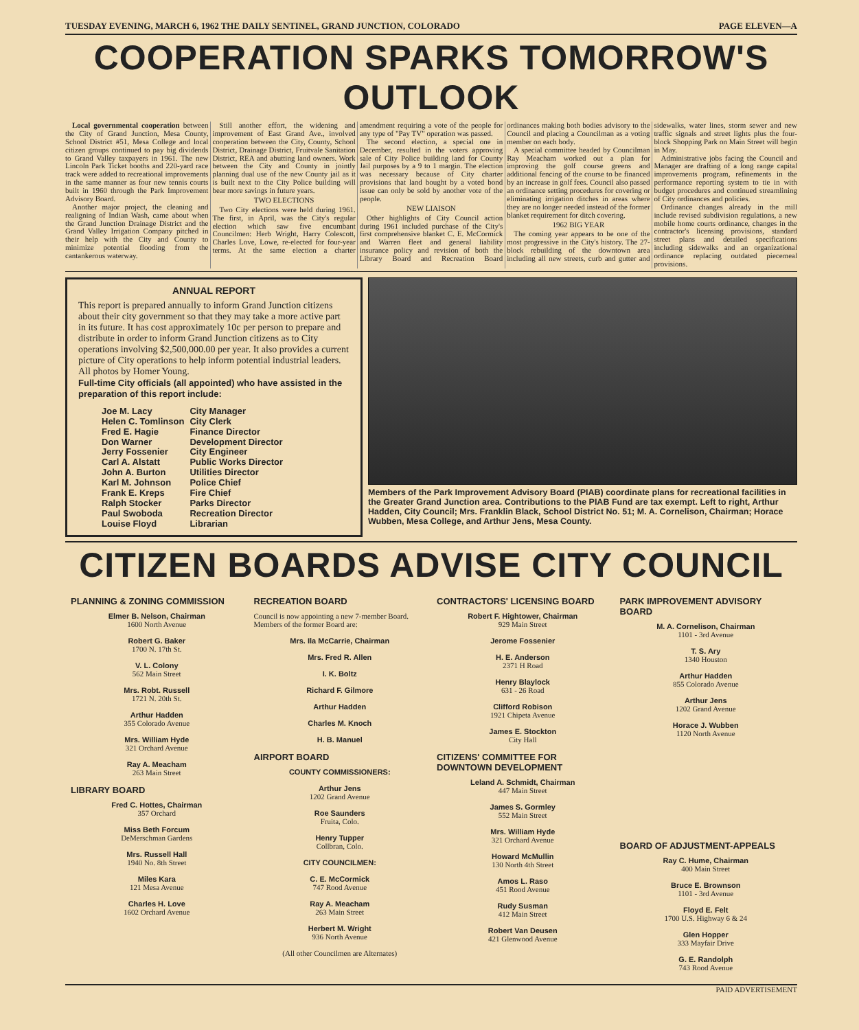TUESDAY EVENING, MARCH 6, 1962 THE DAILY SENTINEL, GRAND JUNCTION, COLORADO PAGE ELEVEN—A
COOPERATION SPARKS TOMORROW'S OUTLOOK
Local governmental cooperation between the City of Grand Junction, Mesa County, School District #51, Mesa College and local citizen groups continued to pay big dividends to Grand Valley taxpayers in 1961. The new Lincoln Park Ticket booths and 220-yard race track were added to recreational improvements in the same manner as four new tennis courts built in 1960 through the Park Improvement Advisory Board.
Another major project, the cleaning and realigning of Indian Wash, came about when the Grand Junction Drainage District and the Grand Valley Irrigation Company pitched in their help with the City and County to minimize potential flooding from the cantankerous waterway.
Still another effort, the widening and improvement of East Grand Ave., involved cooperation between the City, County, School District, Drainage District, Fruitvale Sanitation District, REA and abutting land owners. Work between the City and County in jointly planning dual use of the new County jail as it is built next to the City Police building will bear more savings in future years.
TWO ELECTIONS
Two City elections were held during 1961. The first, in April, was the City's regular election which saw five encumbant Councilmen: Herb Wright, Harry Colescott, Charles Love, Lowe, re-elected for four-year terms. At the same election a charter amendment requiring a vote of the people for any type of "Pay TV" operation was passed.
The second election, a special one in December, resulted in the voters approving sale of City Police building land for County Jail purposes by a 9 to 1 margin. The election was necessary because of City charter provisions that land bought by a voted bond issue can only be sold by another vote of the people.
NEW LIAISON
Other highlights of City Council action during 1961 included purchase of the City's first comprehensive blanket C. E. McCormick and Warren fleet and general liability insurance policy and revision of both the Library Board and Recreation Board ordinances making both bodies advisory to the Council and placing a Councilman as a voting member on each body.
A special committee headed by Councilman Ray Meacham worked out a plan for improving the golf course greens and additional fencing of the course to be financed by an increase in golf fees. Council also passed an ordinance setting procedures for covering or eliminating irrigation ditches in areas where they are no longer needed instead of the former blanket requirement for ditch covering.
1962 BIG YEAR
The coming year appears to be one of the most progressive in the City's history. The 27-block rebuilding of the downtown area including all new streets, curb and gutter and sidewalks, water lines, storm sewer and new traffic signals and street lights plus the four-block Shopping Park on Main Street will begin in May.
Administrative jobs facing the Council and Manager are drafting of a long range capital improvements program, refinements in the performance reporting system to tie in with budget procedures and continued streamlining of City ordinances and policies.
Ordinance changes already in the mill include revised subdivision regulations, a new mobile home courts ordinance, changes in the contractor's licensing provisions, standard street plans and detailed specifications including sidewalks and an organizational ordinance replacing outdated piecemeal provisions.
ANNUAL REPORT
This report is prepared annually to inform Grand Junction citizens about their city government so that they may take a more active part in its future. It has cost approximately 10c per person to prepare and distribute in order to inform Grand Junction citizens as to City operations involving $2,500,000.00 per year. It also provides a current picture of City operations to help inform potential industrial leaders. All photos by Homer Young.
Full-time City officials (all appointed) who have assisted in the preparation of this report include:
| Joe M. Lacy | City Manager |
| Helen C. Tomlinson | City Clerk |
| Fred E. Hagie | Finance Director |
| Don Warner | Development Director |
| Jerry Fossenier | City Engineer |
| Carl A. Alstatt | Public Works Director |
| John A. Burton | Utilities Director |
| Karl M. Johnson | Police Chief |
| Frank E. Kreps | Fire Chief |
| Ralph Stocker | Parks Director |
| Paul Swoboda | Recreation Director |
| Louise Floyd | Librarian |
Members of the Park Improvement Advisory Board (PIAB) coordinate plans for recreational facilities in the Greater Grand Junction area. Contributions to the PIAB Fund are tax exempt. Left to right, Arthur Hadden, City Council; Mrs. Franklin Black, School District No. 51; M. A. Cornelison, Chairman; Horace Wubben, Mesa College, and Arthur Jens, Mesa County.
CITIZEN BOARDS ADVISE CITY COUNCIL
PLANNING & ZONING COMMISSION
Elmer B. Nelson, Chairman
1600 North Avenue
Robert G. Baker
1700 N. 17th St.
V. L. Colony
562 Main Street
Mrs. Robt. Russell
1721 N. 20th St.
Arthur Hadden
355 Colorado Avenue
Mrs. William Hyde
321 Orchard Avenue
Ray A. Meacham
263 Main Street
LIBRARY BOARD
Fred C. Hottes, Chairman
357 Orchard
Miss Beth Forcum
DeMerschman Gardens
Mrs. Russell Hall
1940 No. 8th Street
Miles Kara
121 Mesa Avenue
Charles H. Love
1602 Orchard Avenue
RECREATION BOARD
Council is now appointing a new 7-member Board. Members of the former Board are:
Mrs. Ila McCarrie, Chairman
Mrs. Fred R. Allen
I. K. Boltz
Richard F. Gilmore
Arthur Hadden
Charles M. Knoch
H. B. Manuel
AIRPORT BOARD
COUNTY COMMISSIONERS:
Arthur Jens
1202 Grand Avenue
Roe Saunders
Fruita, Colo.
Henry Tupper
Collbran, Colo.
CITY COUNCILMEN:
C. E. McCormick
747 Rood Avenue
Ray A. Meacham
263 Main Street
Herbert M. Wright
936 North Avenue
(All other Councilmen are Alternates)
CONTRACTORS' LICENSING BOARD
Robert F. Hightower, Chairman
929 Main Street
Jerome Fossenier
H. E. Anderson
2371 H Road
Henry Blaylock
631 - 26 Road
Clifford Robison
1921 Chipeta Avenue
James E. Stockton
City Hall
CITIZENS' COMMITTEE FOR DOWNTOWN DEVELOPMENT
Leland A. Schmidt, Chairman
447 Main Street
James S. Gormley
552 Main Street
Mrs. William Hyde
321 Orchard Avenue
Howard McMullin
130 North 4th Street
Amos L. Raso
451 Rood Avenue
Rudy Susman
412 Main Street
Robert Van Deusen
421 Glenwood Avenue
PARK IMPROVEMENT ADVISORY BOARD
M. A. Cornelison, Chairman
1101 - 3rd Avenue
T. S. Ary
1340 Houston
Arthur Hadden
855 Colorado Avenue
Arthur Jens
1202 Grand Avenue
Horace J. Wubben
1120 North Avenue
BOARD OF ADJUSTMENT-APPEALS
Ray C. Hume, Chairman
400 Main Street
Bruce E. Brownson
1101 - 3rd Avenue
Floyd E. Felt
1700 U.S. Highway 6 & 24
Glen Hopper
333 Mayfair Drive
G. E. Randolph
743 Rood Avenue
PAID ADVERTISEMENT